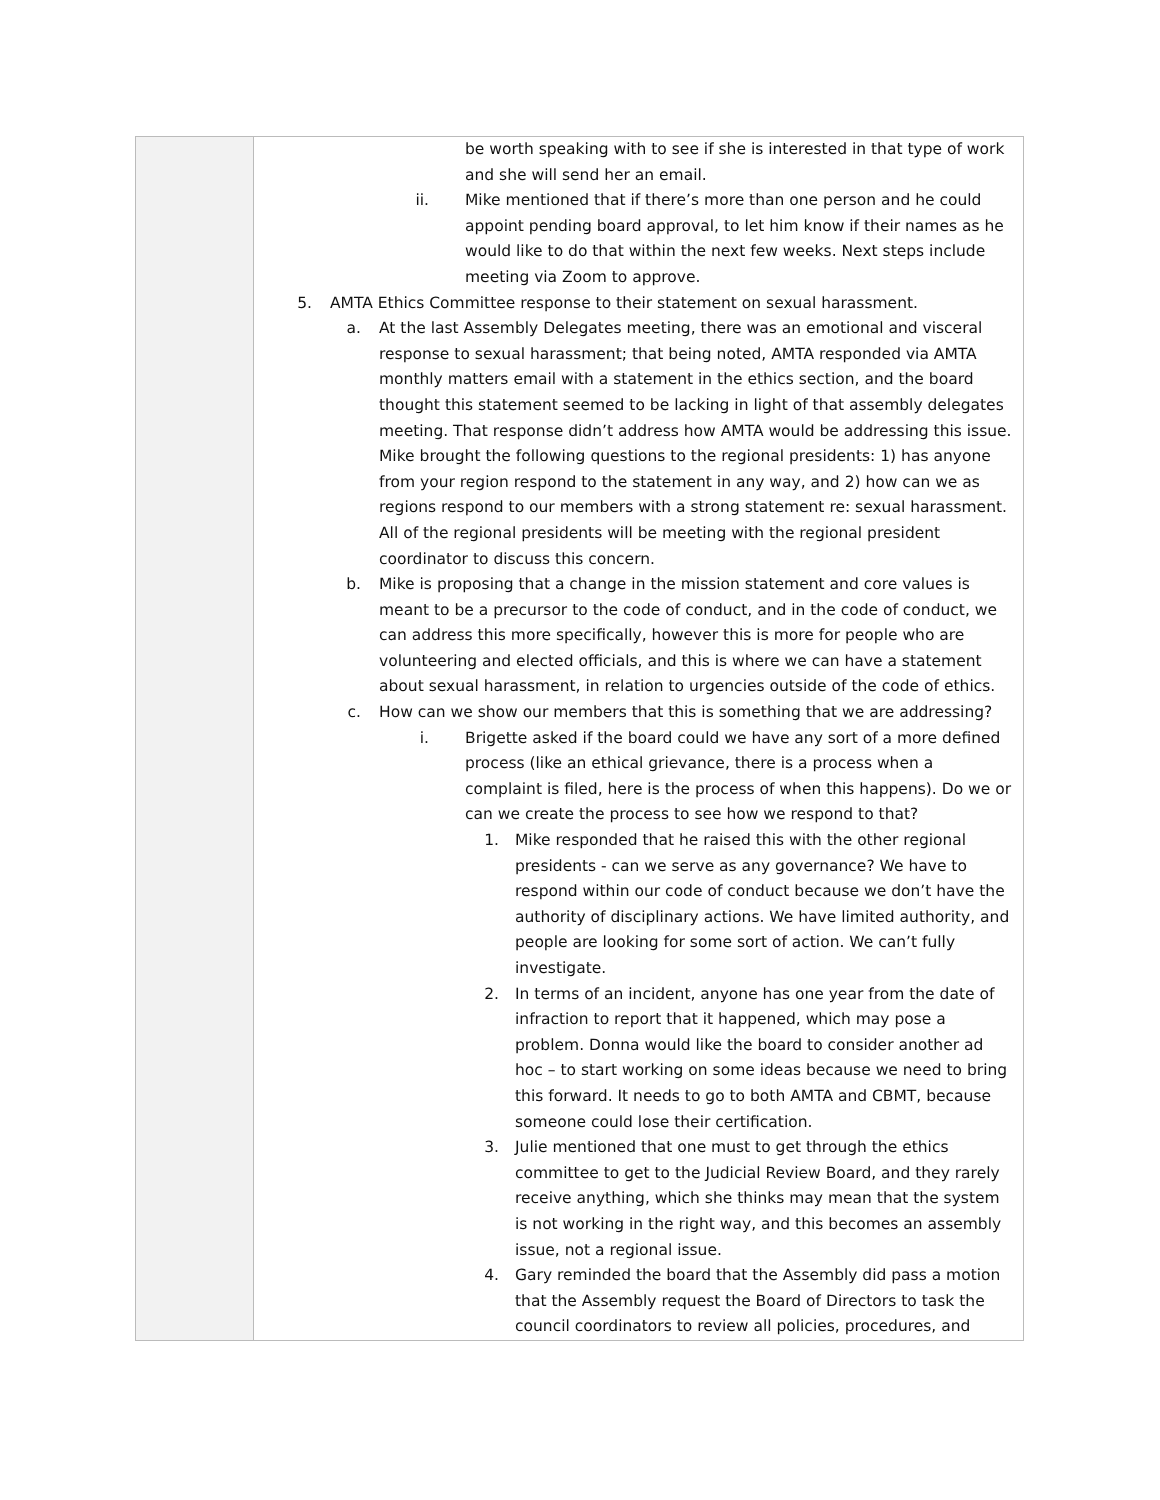| | be worth speaking with to see if she is interested in that type of work and she will send her an email. ii. Mike mentioned that if there’s more than one person and he could appoint pending board approval, to let him know if their names as he would like to do that within the next few weeks. Next steps include meeting via Zoom to approve. 5. AMTA Ethics Committee response to their statement on sexual harassment. a. At the last Assembly Delegates meeting, there was an emotional and visceral response to sexual harassment; that being noted, AMTA responded via AMTA monthly matters email with a statement in the ethics section, and the board thought this statement seemed to be lacking in light of that assembly delegates meeting. That response didn’t address how AMTA would be addressing this issue. Mike brought the following questions to the regional presidents: 1) has anyone from your region respond to the statement in any way, and 2) how can we as regions respond to our members with a strong statement re: sexual harassment. All of the regional presidents will be meeting with the regional president coordinator to discuss this concern. b. Mike is proposing that a change in the mission statement and core values is meant to be a precursor to the code of conduct, and in the code of conduct, we can address this more specifically, however this is more for people who are volunteering and elected officials, and this is where we can have a statement about sexual harassment, in relation to urgencies outside of the code of ethics. c. How can we show our members that this is something that we are addressing? i. Brigette asked if the board could we have any sort of a more defined process (like an ethical grievance, there is a process when a complaint is filed, here is the process of when this happens). Do we or can we create the process to see how we respond to that? 1. Mike responded that he raised this with the other regional presidents - can we serve as any governance? We have to respond within our code of conduct because we don’t have the authority of disciplinary actions. We have limited authority, and people are looking for some sort of action. We can’t fully investigate. 2. In terms of an incident, anyone has one year from the date of infraction to report that it happened, which may pose a problem. Donna would like the board to consider another ad hoc – to start working on some ideas because we need to bring this forward. It needs to go to both AMTA and CBMT, because someone could lose their certification. 3. Julie mentioned that one must to get through the ethics committee to get to the Judicial Review Board, and they rarely receive anything, which she thinks may mean that the system is not working in the right way, and this becomes an assembly issue, not a regional issue. 4. Gary reminded the board that the Assembly did pass a motion that the Assembly request the Board of Directors to task the council coordinators to review all policies, procedures, and |